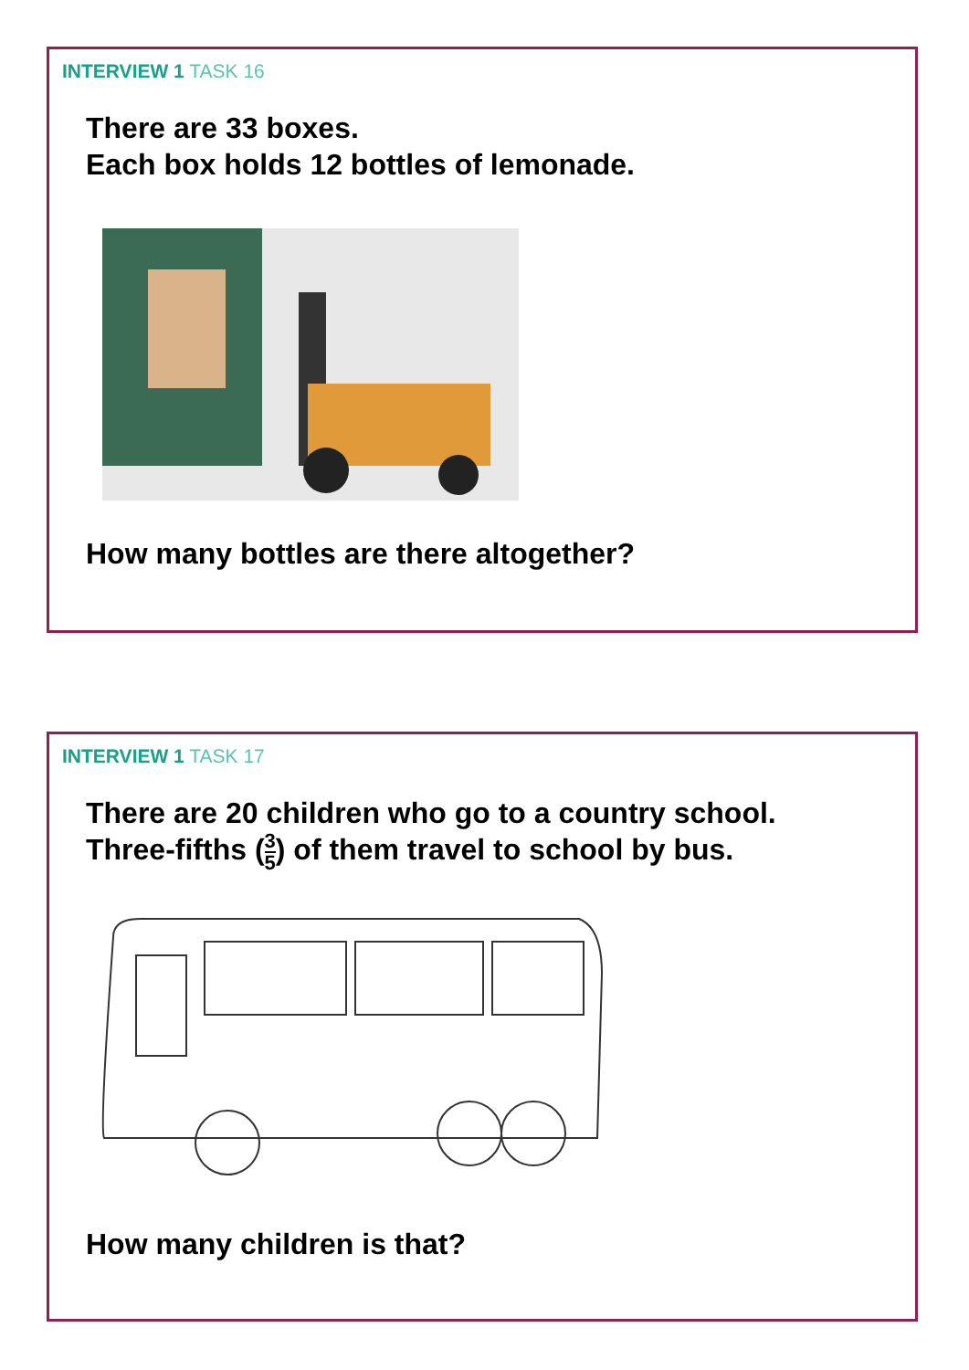INTERVIEW 1 TASK 16
There are 33 boxes.
Each box holds 12 bottles of lemonade.
How many bottles are there altogether?
INTERVIEW 1 TASK 17
There are 20 children who go to a country school.
Three-fifths (3 5) of them travel to school by bus.
How many children is that?